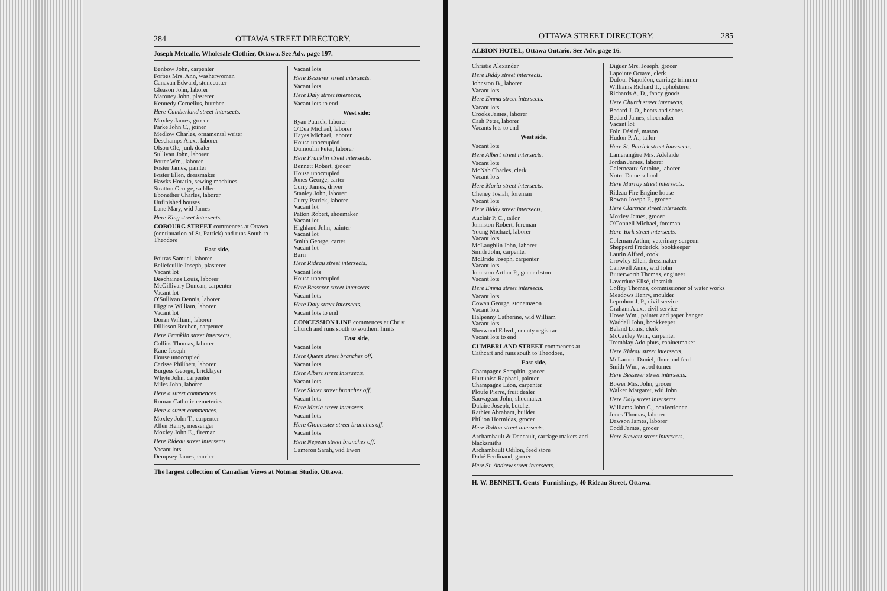284 OTTAWA STREET DIRECTORY.
Joseph Metcalfe, Wholesale Clothier, Ottawa. See Adv. page 197.
Benbow John, carpenter
Forbes Mrs. Ann, washerwoman
Canavan Edward, stonecutter
Gleason John, laborer
Maroney John, plasterer
Kennedy Cornelius, butcher
Here Cumberland street intersects.
Moxley James, grocer
Parke John C., joiner
Medlow Charles, ornamental writer
Deschamps Alex., laborer
Olson Ole, junk dealer
Sullivan John, laborer
Potter Wm., laborer
Foster James, painter
Foster Ellen, dressmaker
Hawks Horatio, sewing machines
Stratton George, saddler
Ebonether Charles, laborer
Unfinished houses
Lane Mary, wid James
Here King street intersects.
COBOURG STREET commences at Ottawa (continuation of St. Patrick) and runs South to Theodore
East side.
Poitras Samuel, laborer
Bellefeuille Joseph, plasterer
Vacant lot
Deschaines Louis, laborer
McGillivary Duncan, carpenter
Vacant lot
O'Sullivan Dennis, laborer
Higgins William, laborer
Vacant lot
Doran William, laborer
Dillisson Reuben, carpenter
Here Franklin street intersects.
Collins Thomas, laborer
Kane Joseph
House unoccupied
Carisse Philibert, laborer
Burgess George, bricklayer
Whyte John, carpenter
Miles John, laborer
Here a street commences
Roman Catholic cemeteries
Here a street commences.
Moxley John T., carpenter
Allen Henry, messenger
Moxley John E., fireman
Here Rideau street intersects.
Vacant lots
Dempsey James, currier
Vacant lots
Here Besserer street intersects.
Vacant lots
Here Daly street intersects.
Vacant lots to end
West side:
Ryan Patrick, laborer
O'Dea Michael, laborer
Hayes Michael, laborer
House unoccupied
Dumoulin Peter, laborer
Here Franklin street intersects.
Bennett Robert, grocer
House unoccupied
Jones George, carter
Curry James, driver
Stanley John, laborer
Curry Patrick, laborer
Vacant lot
Patton Robert, shoemaker
Vacant lot
Highland John, painter
Vacant lot
Smith George, carter
Vacant lot
Barn
Here Rideau street intersects.
Vacant lots
House unoccupied
Here Besserer street intersects.
Vacant lots
Here Daly street intersects.
Vacant lots to end
CONCESSION LINE commences at Christ Church and runs south to southern limits
East side.
Vacant lots
Here Queen street branches off.
Vacant lots
Here Albert street intersects.
Vacant lots
Here Slater street branches off.
Vacant lots
Here Maria street intersects.
Vacant lots
Here Gloucester street branches off.
Vacant lots
Here Nepean street branches off.
Cameron Sarah, wid Ewen
The largest collection of Canadian Views at Notman Studio, Ottawa.
OTTAWA STREET DIRECTORY. 285
ALBION HOTEL, Ottawa Ontario. See Adv. page 16.
Christie Alexander
Here Biddy street intersects.
Johnston B., laborer
Vacant lots
Here Emma street intersects.
Vacant lots
Crooks James, laborer
Cash Peter, laborer
Vacants lots to end
West side.
Vacant lots
Here Albert street intersects.
Vacant lots
McNab Charles, clerk
Vacant lots
Here Maria street intersects.
Cheney Josiah, foreman
Vacant lots
Here Biddy street intersects.
Auclair P. C., tailor
Johnston Robert, foreman
Young Michael, laborer
Vacant lots
McLaughlin John, laborer
Smith John, carpenter
McBride Joseph, carpenter
Vacant lots
Johnston Arthur P., general store
Vacant lots
Here Emma street intersects.
Vacant lots
Cowan George, stonemason
Vacant lots
Halpenny Catherine, wid William
Vacant lots
Sherwood Edwd., county registrar
Vacant lots to end
CUMBERLAND STREET commences at Cathcart and runs south to Theodore.
East side.
Champagne Seraphin, grocer
Hurtubise Raphael, painter
Champagne Léon, carpenter
Ploufe Pierre, fruit dealer
Sauvageau John, shoemaker
Dalaire Joseph, butcher
Rathier Abraham, builder
Philion Hormidas, grocer
Here Bolton street intersects.
Archambault & Deneault, carriage makers and blacksmiths
Archambault Odilon, feed store
Dubé Ferdinand, grocer
Here St. Andrew street intersects.
Diguer Mrs. Joseph, grocer
Lapointe Octave, clerk
Dufour Napoléon, carriage trimmer
Williams Richard T., upholsterer
Richards A. D., fancy goods
Here Church street intersects.
Bedard J. O., boots and shoes
Bedard James, shoemaker
Vacant lot
Foin Désiré, mason
Hudon P. A., tailor
Here St. Patrick street intersects.
Lamerangère Mrs. Adelaide
Jordan James, laborer
Galerneaux Antoine, laborer
Notre Dame school
Here Murray street intersects.
Rideau Fire Engine house
Rowan Joseph F., grocer
Here Clarence street intersects.
Moxley James, grocer
O'Connell Michael, foreman
Here York street intersects.
Coleman Arthur, veterinary surgeon
Shepperd Frederick, bookkeeper
Laurin Alfred, cook
Crowley Ellen, dressmaker
Cantwell Anne, wid John
Butterworth Thomas, engineer
Laverdure Elisé, tinsmith
Coffey Thomas, commissioner of water works
Meadows Henry, moulder
Leprohon J. P., civil service
Graham Alex., civil service
Howe Wm., painter and paper hanger
Waddell John, bookkeeper
Beland Louis, clerk
McCauley Wm., carpenter
Tremblay Adolphus, cabinetmaker
Here Rideau street intersects.
McLarnon Daniel, flour and feed
Smith Wm., wood turner
Here Besserer street intersects.
Bower Mrs. John, grocer
Walker Margaret, wid John
Here Daly street intersects.
Williams John C., confectioner
Jones Thomas, laborer
Dawson James, laborer
Codd James, grocer
Here Stewart street intersects.
H. W. BENNETT, Gents' Furnishings, 40 Rideau Street, Ottawa.